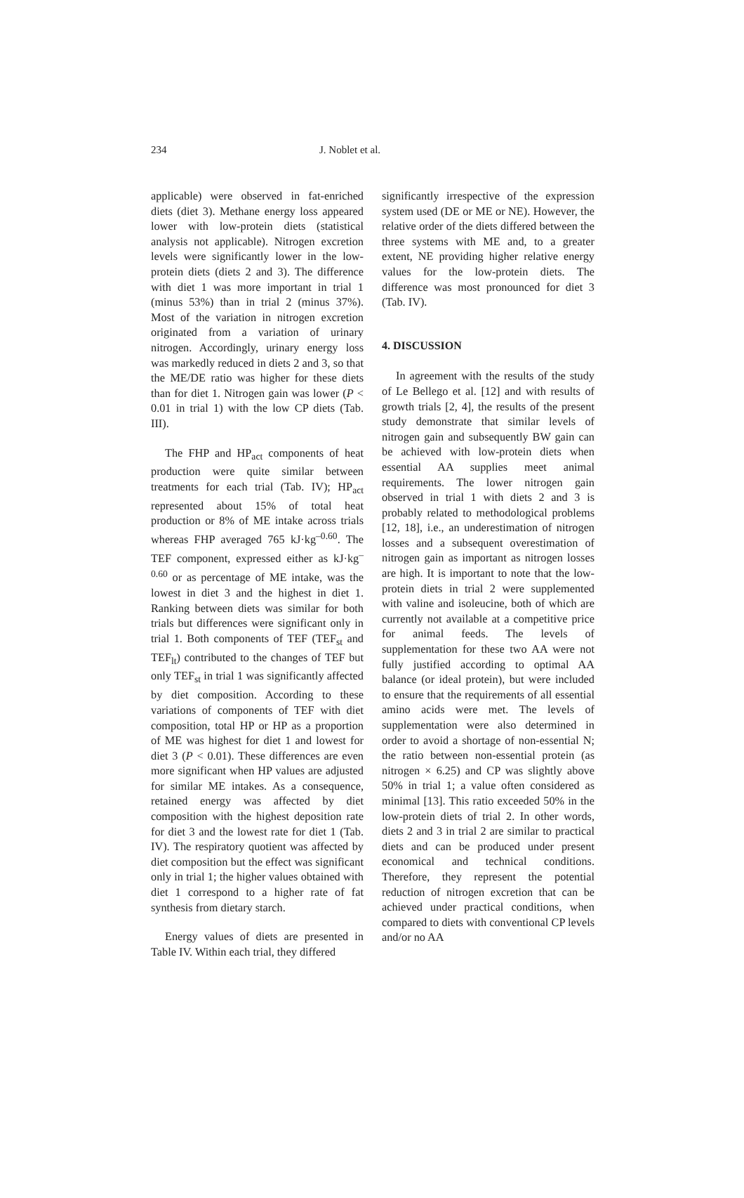234 J. Noblet et al.
applicable) were observed in fat-enriched diets (diet 3). Methane energy loss appeared lower with low-protein diets (statistical analysis not applicable). Nitrogen excretion levels were significantly lower in the low-protein diets (diets 2 and 3). The difference with diet 1 was more important in trial 1 (minus 53%) than in trial 2 (minus 37%). Most of the variation in nitrogen excretion originated from a variation of urinary nitrogen. Accordingly, urinary energy loss was markedly reduced in diets 2 and 3, so that the ME/DE ratio was higher for these diets than for diet 1. Nitrogen gain was lower (P < 0.01 in trial 1) with the low CP diets (Tab. III).
The FHP and HP<sub>act</sub> components of heat production were quite similar between treatments for each trial (Tab. IV); HP<sub>act</sub> represented about 15% of total heat production or 8% of ME intake across trials whereas FHP averaged 765 kJ·kg<sup>–0.60</sup>. The TEF component, expressed either as kJ·kg<sup>–0.60</sup> or as percentage of ME intake, was the lowest in diet 3 and the highest in diet 1. Ranking between diets was similar for both trials but differences were significant only in trial 1. Both components of TEF (TEF<sub>st</sub> and TEF<sub>lt</sub>) contributed to the changes of TEF but only TEF<sub>st</sub> in trial 1 was significantly affected by diet composition. According to these variations of components of TEF with diet composition, total HP or HP as a proportion of ME was highest for diet 1 and lowest for diet 3 (P < 0.01). These differences are even more significant when HP values are adjusted for similar ME intakes. As a consequence, retained energy was affected by diet composition with the highest deposition rate for diet 3 and the lowest rate for diet 1 (Tab. IV). The respiratory quotient was affected by diet composition but the effect was significant only in trial 1; the higher values obtained with diet 1 correspond to a higher rate of fat synthesis from dietary starch.
Energy values of diets are presented in Table IV. Within each trial, they differed
significantly irrespective of the expression system used (DE or ME or NE). However, the relative order of the diets differed between the three systems with ME and, to a greater extent, NE providing higher relative energy values for the low-protein diets. The difference was most pronounced for diet 3 (Tab. IV).
4. DISCUSSION
In agreement with the results of the study of Le Bellego et al. [12] and with results of growth trials [2, 4], the results of the present study demonstrate that similar levels of nitrogen gain and subsequently BW gain can be achieved with low-protein diets when essential AA supplies meet animal requirements. The lower nitrogen gain observed in trial 1 with diets 2 and 3 is probably related to methodological problems [12, 18], i.e., an underestimation of nitrogen losses and a subsequent overestimation of nitrogen gain as important as nitrogen losses are high. It is important to note that the low-protein diets in trial 2 were supplemented with valine and isoleucine, both of which are currently not available at a competitive price for animal feeds. The levels of supplementation for these two AA were not fully justified according to optimal AA balance (or ideal protein), but were included to ensure that the requirements of all essential amino acids were met. The levels of supplementation were also determined in order to avoid a shortage of non-essential N; the ratio between non-essential protein (as nitrogen × 6.25) and CP was slightly above 50% in trial 1; a value often considered as minimal [13]. This ratio exceeded 50% in the low-protein diets of trial 2. In other words, diets 2 and 3 in trial 2 are similar to practical diets and can be produced under present economical and technical conditions. Therefore, they represent the potential reduction of nitrogen excretion that can be achieved under practical conditions, when compared to diets with conventional CP levels and/or no AA